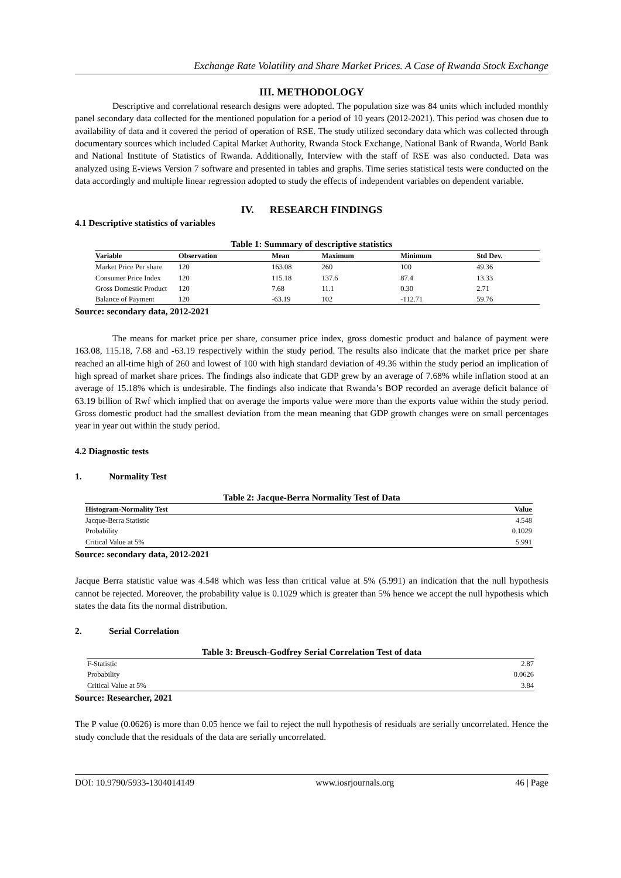Exchange Rate Volatility and Share Market Prices. A Case of Rwanda Stock Exchange
III. METHODOLOGY
Descriptive and correlational research designs were adopted. The population size was 84 units which included monthly panel secondary data collected for the mentioned population for a period of 10 years (2012-2021). This period was chosen due to availability of data and it covered the period of operation of RSE. The study utilized secondary data which was collected through documentary sources which included Capital Market Authority, Rwanda Stock Exchange, National Bank of Rwanda, World Bank and National Institute of Statistics of Rwanda. Additionally, Interview with the staff of RSE was also conducted. Data was analyzed using E-views Version 7 software and presented in tables and graphs. Time series statistical tests were conducted on the data accordingly and multiple linear regression adopted to study the effects of independent variables on dependent variable.
IV. RESEARCH FINDINGS
4.1 Descriptive statistics of variables
Table 1: Summary of descriptive statistics
| Variable | Observation | Mean | Maximum | Minimum | Std Dev. |
| --- | --- | --- | --- | --- | --- |
| Market Price Per share | 120 | 163.08 | 260 | 100 | 49.36 |
| Consumer Price Index | 120 | 115.18 | 137.6 | 87.4 | 13.33 |
| Gross Domestic Product | 120 | 7.68 | 11.1 | 0.30 | 2.71 |
| Balance of Payment | 120 | -63.19 | 102 | -112.71 | 59.76 |
Source: secondary data, 2012-2021
The means for market price per share, consumer price index, gross domestic product and balance of payment were 163.08, 115.18, 7.68 and -63.19 respectively within the study period. The results also indicate that the market price per share reached an all-time high of 260 and lowest of 100 with high standard deviation of 49.36 within the study period an implication of high spread of market share prices. The findings also indicate that GDP grew by an average of 7.68% while inflation stood at an average of 15.18% which is undesirable. The findings also indicate that Rwanda’s BOP recorded an average deficit balance of 63.19 billion of Rwf which implied that on average the imports value were more than the exports value within the study period. Gross domestic product had the smallest deviation from the mean meaning that GDP growth changes were on small percentages year in year out within the study period.
4.2 Diagnostic tests
1. Normality Test
Table 2: Jacque-Berra Normality Test of Data
| Histogram-Normality Test | Value |
| --- | --- |
| Jacque-Berra Statistic | 4.548 |
| Probability | 0.1029 |
| Critical Value at 5% | 5.991 |
Source: secondary data, 2012-2021
Jacque Berra statistic value was 4.548 which was less than critical value at 5% (5.991) an indication that the null hypothesis cannot be rejected. Moreover, the probability value is 0.1029 which is greater than 5% hence we accept the null hypothesis which states the data fits the normal distribution.
2. Serial Correlation
Table 3: Breusch-Godfrey Serial Correlation Test of data
| F-Statistic | 2.87 |
| Probability | 0.0626 |
| Critical Value at 5% | 3.84 |
Source: Researcher, 2021
The P value (0.0626) is more than 0.05 hence we fail to reject the null hypothesis of residuals are serially uncorrelated. Hence the study conclude that the residuals of the data are serially uncorrelated.
DOI: 10.9790/5933-1304014149 www.iosrjournals.org 46 | Page